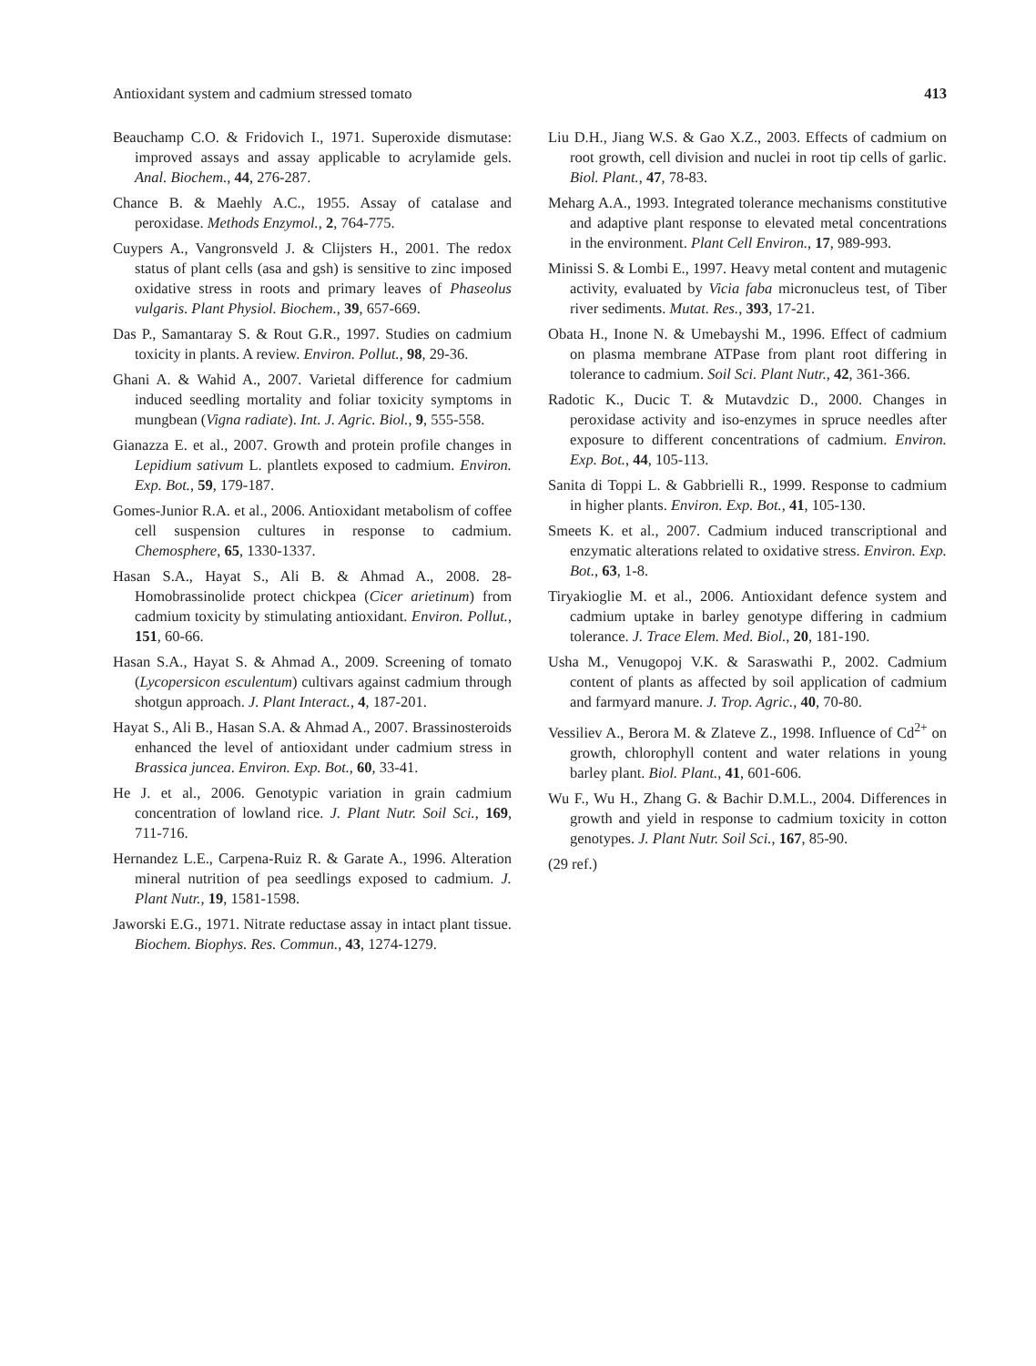Antioxidant system and cadmium stressed tomato 413
Beauchamp C.O. & Fridovich I., 1971. Superoxide dismutase: improved assays and assay applicable to acrylamide gels. Anal. Biochem., 44, 276-287.
Chance B. & Maehly A.C., 1955. Assay of catalase and peroxidase. Methods Enzymol., 2, 764-775.
Cuypers A., Vangronsveld J. & Clijsters H., 2001. The redox status of plant cells (asa and gsh) is sensitive to zinc imposed oxidative stress in roots and primary leaves of Phaseolus vulgaris. Plant Physiol. Biochem., 39, 657-669.
Das P., Samantaray S. & Rout G.R., 1997. Studies on cadmium toxicity in plants. A review. Environ. Pollut., 98, 29-36.
Ghani A. & Wahid A., 2007. Varietal difference for cadmium induced seedling mortality and foliar toxicity symptoms in mungbean (Vigna radiate). Int. J. Agric. Biol., 9, 555-558.
Gianazza E. et al., 2007. Growth and protein profile changes in Lepidium sativum L. plantlets exposed to cadmium. Environ. Exp. Bot., 59, 179-187.
Gomes-Junior R.A. et al., 2006. Antioxidant metabolism of coffee cell suspension cultures in response to cadmium. Chemosphere, 65, 1330-1337.
Hasan S.A., Hayat S., Ali B. & Ahmad A., 2008. 28-Homobrassinolide protect chickpea (Cicer arietinum) from cadmium toxicity by stimulating antioxidant. Environ. Pollut., 151, 60-66.
Hasan S.A., Hayat S. & Ahmad A., 2009. Screening of tomato (Lycopersicon esculentum) cultivars against cadmium through shotgun approach. J. Plant Interact., 4, 187-201.
Hayat S., Ali B., Hasan S.A. & Ahmad A., 2007. Brassinosteroids enhanced the level of antioxidant under cadmium stress in Brassica juncea. Environ. Exp. Bot., 60, 33-41.
He J. et al., 2006. Genotypic variation in grain cadmium concentration of lowland rice. J. Plant Nutr. Soil Sci., 169, 711-716.
Hernandez L.E., Carpena-Ruiz R. & Garate A., 1996. Alteration mineral nutrition of pea seedlings exposed to cadmium. J. Plant Nutr., 19, 1581-1598.
Jaworski E.G., 1971. Nitrate reductase assay in intact plant tissue. Biochem. Biophys. Res. Commun., 43, 1274-1279.
Liu D.H., Jiang W.S. & Gao X.Z., 2003. Effects of cadmium on root growth, cell division and nuclei in root tip cells of garlic. Biol. Plant., 47, 78-83.
Meharg A.A., 1993. Integrated tolerance mechanisms constitutive and adaptive plant response to elevated metal concentrations in the environment. Plant Cell Environ., 17, 989-993.
Minissi S. & Lombi E., 1997. Heavy metal content and mutagenic activity, evaluated by Vicia faba micronucleus test, of Tiber river sediments. Mutat. Res., 393, 17-21.
Obata H., Inone N. & Umebayshi M., 1996. Effect of cadmium on plasma membrane ATPase from plant root differing in tolerance to cadmium. Soil Sci. Plant Nutr., 42, 361-366.
Radotic K., Ducic T. & Mutavdzic D., 2000. Changes in peroxidase activity and iso-enzymes in spruce needles after exposure to different concentrations of cadmium. Environ. Exp. Bot., 44, 105-113.
Sanita di Toppi L. & Gabbrielli R., 1999. Response to cadmium in higher plants. Environ. Exp. Bot., 41, 105-130.
Smeets K. et al., 2007. Cadmium induced transcriptional and enzymatic alterations related to oxidative stress. Environ. Exp. Bot., 63, 1-8.
Tiryakioglie M. et al., 2006. Antioxidant defence system and cadmium uptake in barley genotype differing in cadmium tolerance. J. Trace Elem. Med. Biol., 20, 181-190.
Usha M., Venugopoj V.K. & Saraswathi P., 2002. Cadmium content of plants as affected by soil application of cadmium and farmyard manure. J. Trop. Agric., 40, 70-80.
Vessiliev A., Berora M. & Zlateve Z., 1998. Influence of Cd<sup>2+</sup> on growth, chlorophyll content and water relations in young barley plant. Biol. Plant., 41, 601-606.
Wu F., Wu H., Zhang G. & Bachir D.M.L., 2004. Differences in growth and yield in response to cadmium toxicity in cotton genotypes. J. Plant Nutr. Soil Sci., 167, 85-90.
(29 ref.)